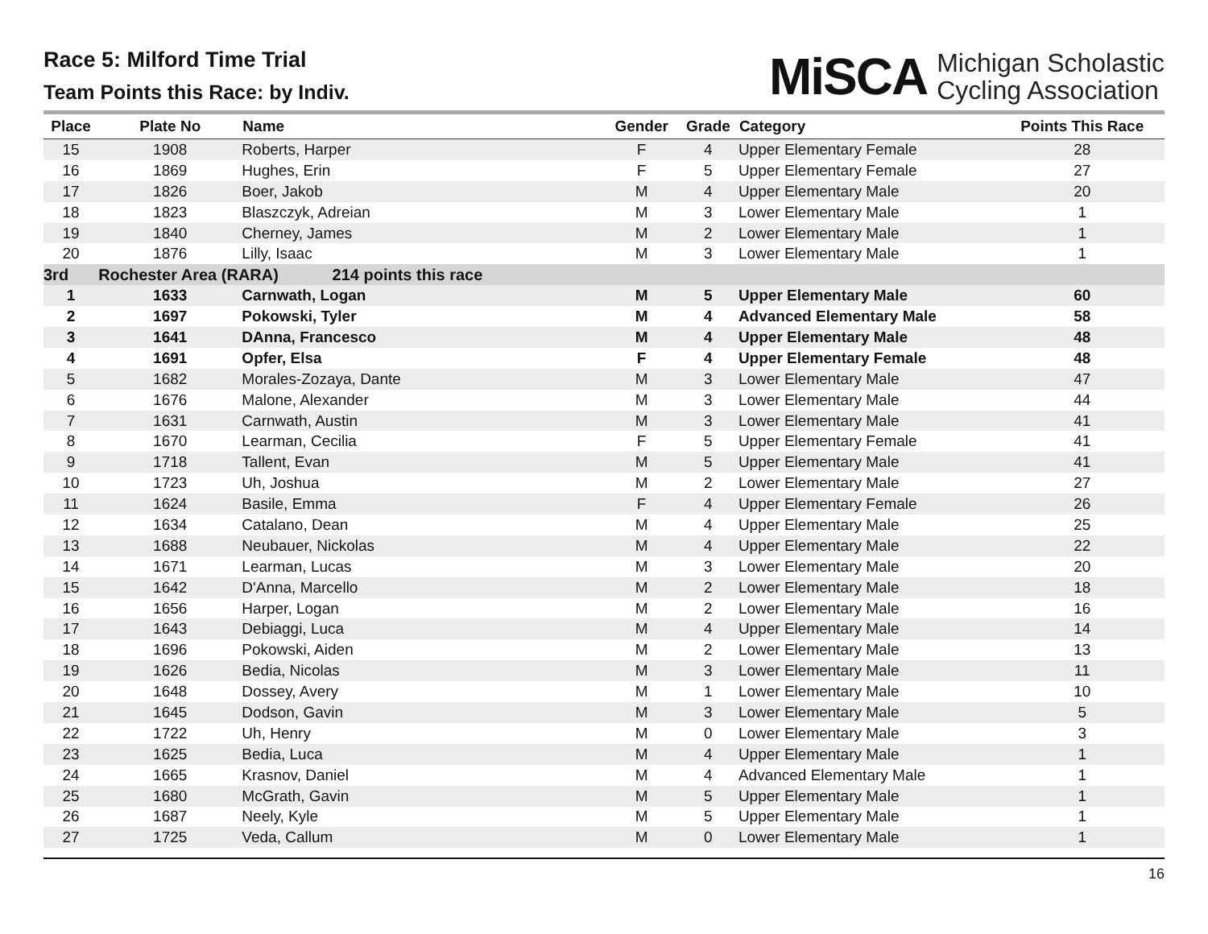Race 5: Milford Time Trial
Team Points this Race: by Indiv.
MiSCA
Michigan Scholastic
Cycling Association
| Place | Plate No | Name | Gender | Grade | Category | Points This Race |
| --- | --- | --- | --- | --- | --- | --- |
| 15 | 1908 | Roberts, Harper | F | 4 | Upper Elementary Female | 28 |
| 16 | 1869 | Hughes, Erin | F | 5 | Upper Elementary Female | 27 |
| 17 | 1826 | Boer, Jakob | M | 4 | Upper Elementary Male | 20 |
| 18 | 1823 | Blaszczyk, Adreian | M | 3 | Lower Elementary Male | 1 |
| 19 | 1840 | Cherney, James | M | 2 | Lower Elementary Male | 1 |
| 20 | 1876 | Lilly, Isaac | M | 3 | Lower Elementary Male | 1 |
| 3rd | Rochester Area (RARA) 214 points this race | | | | | |
| 1 | 1633 | Carnwath, Logan | M | 5 | Upper Elementary Male | 60 |
| 2 | 1697 | Pokowski, Tyler | M | 4 | Advanced Elementary Male | 58 |
| 3 | 1641 | DAnna, Francesco | M | 4 | Upper Elementary Male | 48 |
| 4 | 1691 | Opfer, Elsa | F | 4 | Upper Elementary Female | 48 |
| 5 | 1682 | Morales-Zozaya, Dante | M | 3 | Lower Elementary Male | 47 |
| 6 | 1676 | Malone, Alexander | M | 3 | Lower Elementary Male | 44 |
| 7 | 1631 | Carnwath, Austin | M | 3 | Lower Elementary Male | 41 |
| 8 | 1670 | Learman, Cecilia | F | 5 | Upper Elementary Female | 41 |
| 9 | 1718 | Tallent, Evan | M | 5 | Upper Elementary Male | 41 |
| 10 | 1723 | Uh, Joshua | M | 2 | Lower Elementary Male | 27 |
| 11 | 1624 | Basile, Emma | F | 4 | Upper Elementary Female | 26 |
| 12 | 1634 | Catalano, Dean | M | 4 | Upper Elementary Male | 25 |
| 13 | 1688 | Neubauer, Nickolas | M | 4 | Upper Elementary Male | 22 |
| 14 | 1671 | Learman, Lucas | M | 3 | Lower Elementary Male | 20 |
| 15 | 1642 | D'Anna, Marcello | M | 2 | Lower Elementary Male | 18 |
| 16 | 1656 | Harper, Logan | M | 2 | Lower Elementary Male | 16 |
| 17 | 1643 | Debiaggi, Luca | M | 4 | Upper Elementary Male | 14 |
| 18 | 1696 | Pokowski, Aiden | M | 2 | Lower Elementary Male | 13 |
| 19 | 1626 | Bedia, Nicolas | M | 3 | Lower Elementary Male | 11 |
| 20 | 1648 | Dossey, Avery | M | 1 | Lower Elementary Male | 10 |
| 21 | 1645 | Dodson, Gavin | M | 3 | Lower Elementary Male | 5 |
| 22 | 1722 | Uh, Henry | M | 0 | Lower Elementary Male | 3 |
| 23 | 1625 | Bedia, Luca | M | 4 | Upper Elementary Male | 1 |
| 24 | 1665 | Krasnov, Daniel | M | 4 | Advanced Elementary Male | 1 |
| 25 | 1680 | McGrath, Gavin | M | 5 | Upper Elementary Male | 1 |
| 26 | 1687 | Neely, Kyle | M | 5 | Upper Elementary Male | 1 |
| 27 | 1725 | Veda, Callum | M | 0 | Lower Elementary Male | 1 |
16